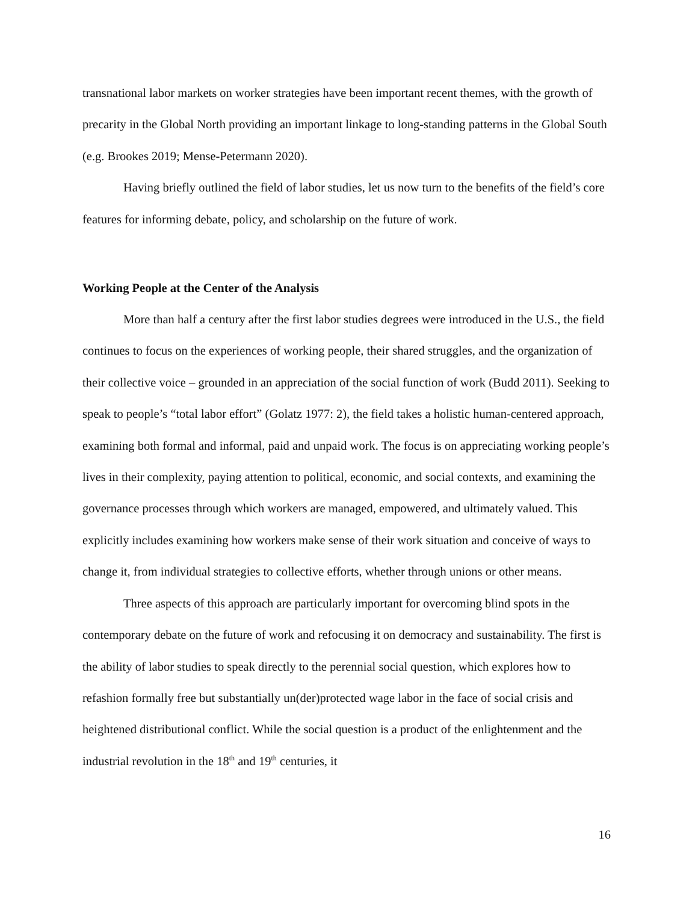transnational labor markets on worker strategies have been important recent themes, with the growth of precarity in the Global North providing an important linkage to long-standing patterns in the Global South (e.g. Brookes 2019; Mense-Petermann 2020).
Having briefly outlined the field of labor studies, let us now turn to the benefits of the field’s core features for informing debate, policy, and scholarship on the future of work.
Working People at the Center of the Analysis
More than half a century after the first labor studies degrees were introduced in the U.S., the field continues to focus on the experiences of working people, their shared struggles, and the organization of their collective voice – grounded in an appreciation of the social function of work (Budd 2011). Seeking to speak to people’s “total labor effort” (Golatz 1977: 2), the field takes a holistic human-centered approach, examining both formal and informal, paid and unpaid work. The focus is on appreciating working people’s lives in their complexity, paying attention to political, economic, and social contexts, and examining the governance processes through which workers are managed, empowered, and ultimately valued. This explicitly includes examining how workers make sense of their work situation and conceive of ways to change it, from individual strategies to collective efforts, whether through unions or other means.
Three aspects of this approach are particularly important for overcoming blind spots in the contemporary debate on the future of work and refocusing it on democracy and sustainability. The first is the ability of labor studies to speak directly to the perennial social question, which explores how to refashion formally free but substantially un(der)protected wage labor in the face of social crisis and heightened distributional conflict. While the social question is a product of the enlightenment and the industrial revolution in the 18<sup>th</sup> and 19<sup>th</sup> centuries, it
16